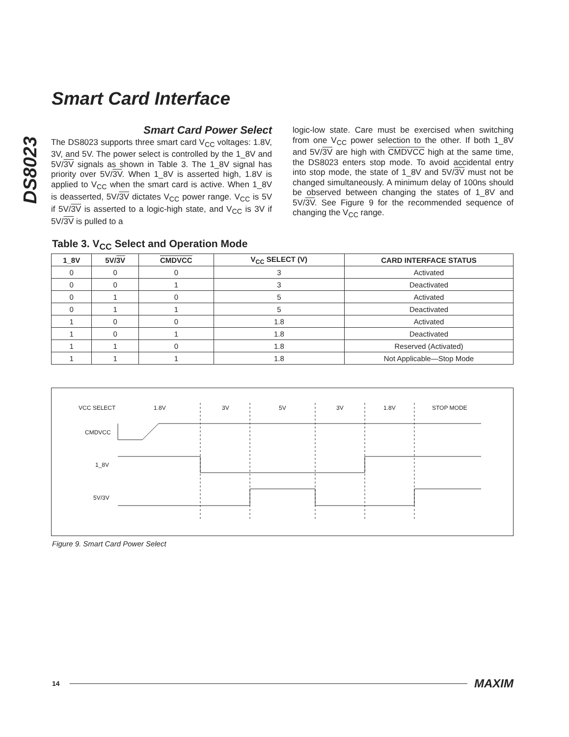DS8023
Smart Card Interface
Smart Card Power Select
The DS8023 supports three smart card V<sub>CC</sub> voltages: 1.8V, 3V, and 5V. The power select is controlled by the 1_8V and 5V/3V signals as shown in Table 3. The 1_8V signal has priority over 5V/3V. When 1_8V is asserted high, 1.8V is applied to V<sub>CC</sub> when the smart card is active. When 1_8V is deasserted, 5V/3V dictates V<sub>CC</sub> power range. V<sub>CC</sub> is 5V if 5V/3V is asserted to a logic-high state, and V<sub>CC</sub> is 3V if 5V/3V is pulled to a
logic-low state. Care must be exercised when switching from one V<sub>CC</sub> power selection to the other. If both 1_8V and 5V/3V are high with CMDVCC high at the same time, the DS8023 enters stop mode. To avoid accidental entry into stop mode, the state of 1_8V and 5V/3V must not be changed simultaneously. A minimum delay of 100ns should be observed between changing the states of 1_8V and 5V/3V. See Figure 9 for the recommended sequence of changing the V<sub>CC</sub> range.
Table 3. V<sub>CC</sub> Select and Operation Mode
| 1_8V | 5V/ 3V | CMDVCC | V<sub>CC</sub> SELECT (V) | CARD INTERFACE STATUS |
| --- | --- | --- | --- | --- |
| 0 | 0 | 0 | 3 | Activated |
| 0 | 0 | 1 | 3 | Deactivated |
| 0 | 1 | 0 | 5 | Activated |
| 0 | 1 | 1 | 5 | Deactivated |
| 1 | 0 | 0 | 1.8 | Activated |
| 1 | 0 | 1 | 1.8 | Deactivated |
| 1 | 1 | 0 | 1.8 | Reserved (Activated) |
| 1 | 1 | 1 | 1.8 | Not Applicable—Stop Mode |
VCC SELECT
1.8V
3V
5V
3V
1.8V
STOP MODE
CMDVCC
1_8V
5V/3V
Figure 9. Smart Card Power Select
14 MAXIM